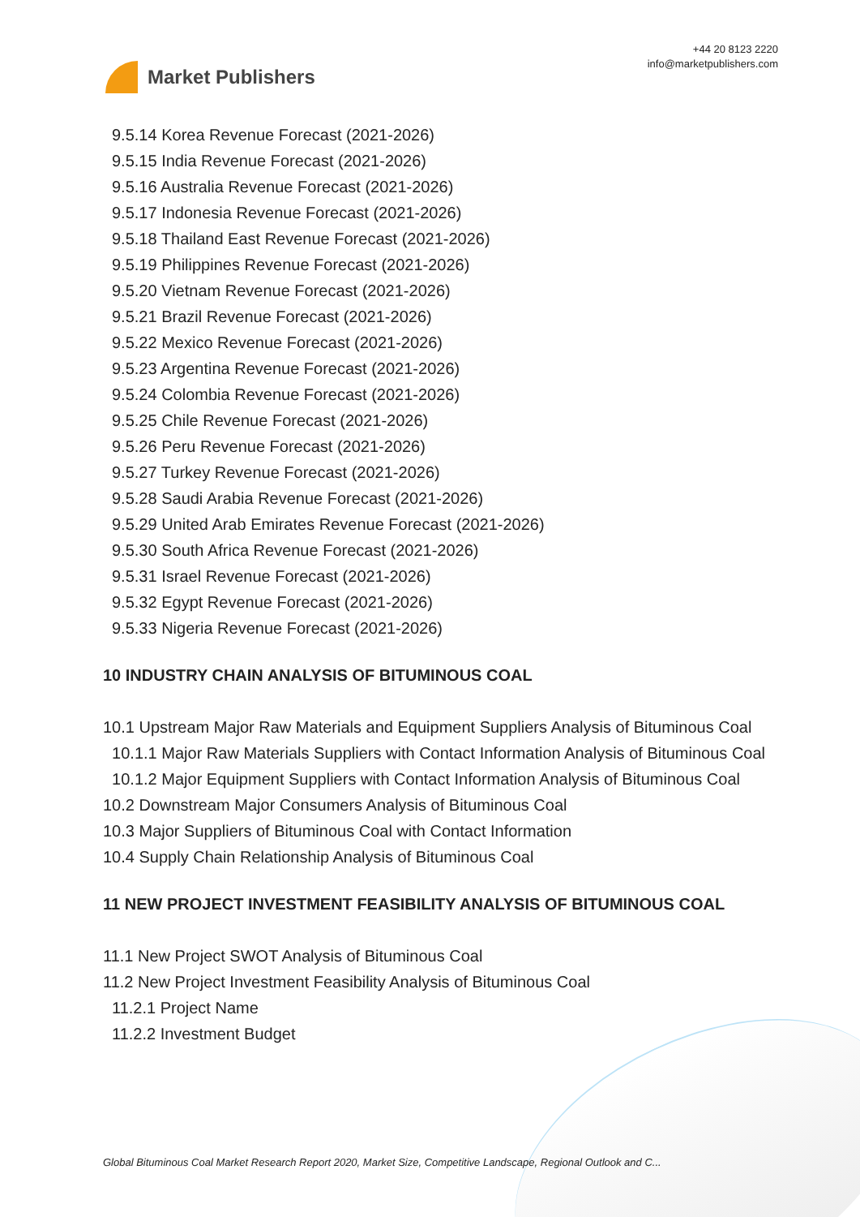Market Publishers
+44 20 8123 2220
info@marketpublishers.com
9.5.14 Korea Revenue Forecast (2021-2026)
9.5.15 India Revenue Forecast (2021-2026)
9.5.16 Australia Revenue Forecast (2021-2026)
9.5.17 Indonesia Revenue Forecast (2021-2026)
9.5.18 Thailand East Revenue Forecast (2021-2026)
9.5.19 Philippines Revenue Forecast (2021-2026)
9.5.20 Vietnam Revenue Forecast (2021-2026)
9.5.21 Brazil Revenue Forecast (2021-2026)
9.5.22 Mexico Revenue Forecast (2021-2026)
9.5.23 Argentina Revenue Forecast (2021-2026)
9.5.24 Colombia Revenue Forecast (2021-2026)
9.5.25 Chile Revenue Forecast (2021-2026)
9.5.26 Peru Revenue Forecast (2021-2026)
9.5.27 Turkey Revenue Forecast (2021-2026)
9.5.28 Saudi Arabia Revenue Forecast (2021-2026)
9.5.29 United Arab Emirates Revenue Forecast (2021-2026)
9.5.30 South Africa Revenue Forecast (2021-2026)
9.5.31 Israel Revenue Forecast (2021-2026)
9.5.32 Egypt Revenue Forecast (2021-2026)
9.5.33 Nigeria Revenue Forecast (2021-2026)
10 INDUSTRY CHAIN ANALYSIS OF BITUMINOUS COAL
10.1 Upstream Major Raw Materials and Equipment Suppliers Analysis of Bituminous Coal
10.1.1 Major Raw Materials Suppliers with Contact Information Analysis of Bituminous Coal
10.1.2 Major Equipment Suppliers with Contact Information Analysis of Bituminous Coal
10.2 Downstream Major Consumers Analysis of Bituminous Coal
10.3 Major Suppliers of Bituminous Coal with Contact Information
10.4 Supply Chain Relationship Analysis of Bituminous Coal
11 NEW PROJECT INVESTMENT FEASIBILITY ANALYSIS OF BITUMINOUS COAL
11.1 New Project SWOT Analysis of Bituminous Coal
11.2 New Project Investment Feasibility Analysis of Bituminous Coal
11.2.1 Project Name
11.2.2 Investment Budget
Global Bituminous Coal Market Research Report 2020, Market Size, Competitive Landscape, Regional Outlook and C...